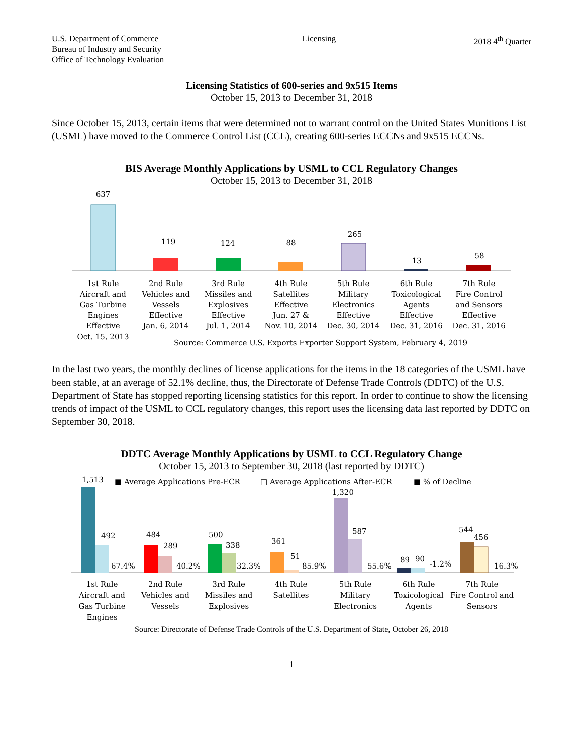U.S. Department of Commerce
Bureau of Industry and Security
Office of Technology Evaluation
Licensing 2018 4<sup>th</sup> Quarter
Licensing Statistics of 600-series and 9x515 Items
October 15, 2013 to December 31, 2018
Since October 15, 2013, certain items that were determined not to warrant control on the United States Munitions List (USML) have moved to the Commerce Control List (CCL), creating 600-series ECCNs and 9x515 ECCNs.
BIS Average Monthly Applications by USML to CCL Regulatory Changes
October 15, 2013 to December 31, 2018
637
119
124
88
265
13
58
1st Rule
Aircraft and
Gas Turbine
Engines
Effective
Oct. 15, 2013
2nd Rule
Vehicles and
Vessels
Effective
Jan. 6, 2014
3rd Rule
Missiles and
Explosives
Effective
Jul. 1, 2014
4th Rule
Satellites
Effective
Jun. 27 &
Nov. 10, 2014
5th Rule
Military
Electronics
Effective
Dec. 30, 2014
6th Rule
Toxicological
Agents
Effective
Dec. 31, 2016
7th Rule
Fire Control
and Sensors
Effective
Dec. 31, 2016
Source: Commerce U.S. Exports Exporter Support System, February 4, 2019
In the last two years, the monthly declines of license applications for the items in the 18 categories of the USML have been stable, at an average of 52.1% decline, thus, the Directorate of Defense Trade Controls (DDTC) of the U.S. Department of State has stopped reporting licensing statistics for this report. In order to continue to show the licensing trends of impact of the USML to CCL regulatory changes, this report uses the licensing data last reported by DDTC on September 30, 2018.
DDTC Average Monthly Applications by USML to CCL Regulatory Change
October 15, 2013 to September 30, 2018 (last reported by DDTC)
1,513
■ Average Applications Pre-ECR
□ Average Applications After-ECR
■ % of Decline
492
67.4%
484
289
40.2%
500
338
32.3%
361
51
85.9%
1,320
587
55.6%
89
90
-1.2%
544
456
16.3%
1st Rule
Aircraft and
Gas Turbine
Engines
2nd Rule
Vehicles and
Vessels
3rd Rule
Missiles and
Explosives
4th Rule
Satellites
5th Rule
Military
Electronics
6th Rule
Toxicological
Agents
7th Rule
Fire Control and
Sensors
Source: Directorate of Defense Trade Controls of the U.S. Department of State, October 26, 2018
1